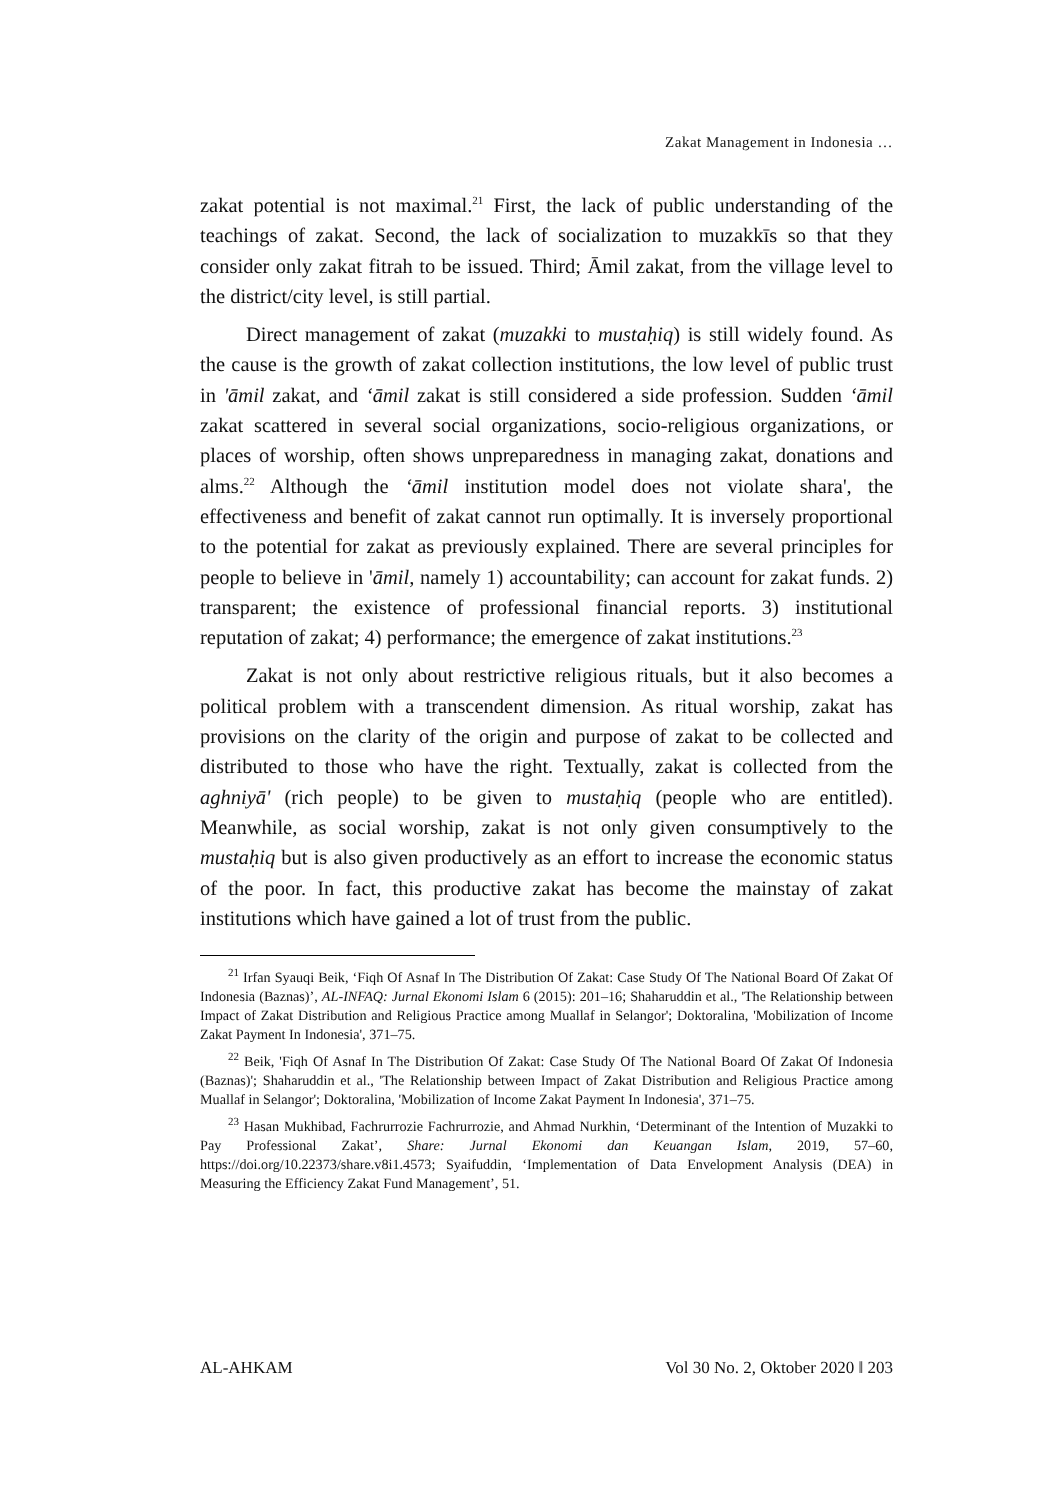Zakat Management in Indonesia …
zakat potential is not maximal.<sup>21</sup> First, the lack of public understanding of the teachings of zakat. Second, the lack of socialization to muzakkīs so that they consider only zakat fitrah to be issued. Third; Āmil zakat, from the village level to the district/city level, is still partial.
Direct management of zakat (muzakki to mustaḥiq) is still widely found. As the cause is the growth of zakat collection institutions, the low level of public trust in 'āmil zakat, and ‘āmil zakat is still considered a side profession. Sudden ‘āmil zakat scattered in several social organizations, socio-religious organizations, or places of worship, often shows unpreparedness in managing zakat, donations and alms.<sup>22</sup> Although the ‘āmil institution model does not violate shara', the effectiveness and benefit of zakat cannot run optimally. It is inversely proportional to the potential for zakat as previously explained. There are several principles for people to believe in 'āmil, namely 1) accountability; can account for zakat funds. 2) transparent; the existence of professional financial reports. 3) institutional reputation of zakat; 4) performance; the emergence of zakat institutions.<sup>23</sup>
Zakat is not only about restrictive religious rituals, but it also becomes a political problem with a transcendent dimension. As ritual worship, zakat has provisions on the clarity of the origin and purpose of zakat to be collected and distributed to those who have the right. Textually, zakat is collected from the aghniyā' (rich people) to be given to mustaḥiq (people who are entitled). Meanwhile, as social worship, zakat is not only given consumptively to the mustaḥiq but is also given productively as an effort to increase the economic status of the poor. In fact, this productive zakat has become the mainstay of zakat institutions which have gained a lot of trust from the public.
<sup>21</sup> Irfan Syauqi Beik, ‘Fiqh Of Asnaf In The Distribution Of Zakat: Case Study Of The National Board Of Zakat Of Indonesia (Baznas)’, AL-INFAQ: Jurnal Ekonomi Islam 6 (2015): 201–16; Shaharuddin et al., 'The Relationship between Impact of Zakat Distribution and Religious Practice among Muallaf in Selangor'; Doktoralina, 'Mobilization of Income Zakat Payment In Indonesia', 371–75.
<sup>22</sup> Beik, 'Fiqh Of Asnaf In The Distribution Of Zakat: Case Study Of The National Board Of Zakat Of Indonesia (Baznas)'; Shaharuddin et al., 'The Relationship between Impact of Zakat Distribution and Religious Practice among Muallaf in Selangor'; Doktoralina, 'Mobilization of Income Zakat Payment In Indonesia', 371–75.
<sup>23</sup> Hasan Mukhibad, Fachrurrozie Fachrurrozie, and Ahmad Nurkhin, ‘Determinant of the Intention of Muzakki to Pay Professional Zakat’, Share: Jurnal Ekonomi dan Keuangan Islam, 2019, 57–60, https://doi.org/10.22373/share.v8i1.4573; Syaifuddin, ‘Implementation of Data Envelopment Analysis (DEA) in Measuring the Efficiency Zakat Fund Management’, 51.
AL-AHKAM Vol 30 No. 2, Oktober 2020 ‖ 203